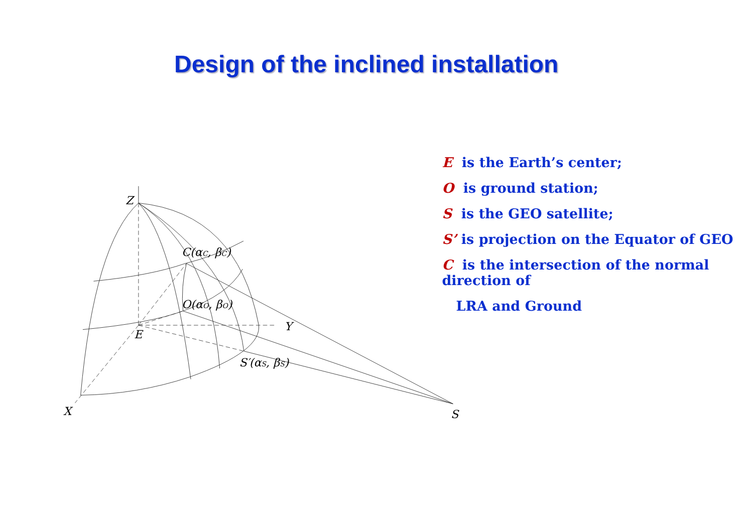Design of the inclined installation
Z
C(αC, βC)
O(αO, βO)
Y
E
S′(αS, βS)
X
S
E is the Earth’s center;
O is ground station;
S is the GEO satellite;
S’ is projection on the Equator of GEO
C is the intersection of the normal direction of
LRA and Ground